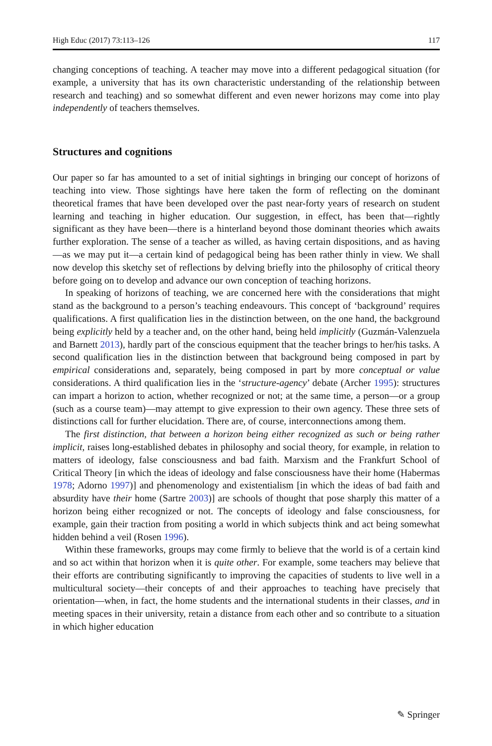High Educ (2017) 73:113–126 117
changing conceptions of teaching. A teacher may move into a different pedagogical situation (for example, a university that has its own characteristic understanding of the relationship between research and teaching) and so somewhat different and even newer horizons may come into play independently of teachers themselves.
Structures and cognitions
Our paper so far has amounted to a set of initial sightings in bringing our concept of horizons of teaching into view. Those sightings have here taken the form of reflecting on the dominant theoretical frames that have been developed over the past near-forty years of research on student learning and teaching in higher education. Our suggestion, in effect, has been that—rightly significant as they have been—there is a hinterland beyond those dominant theories which awaits further exploration. The sense of a teacher as willed, as having certain dispositions, and as having—as we may put it—a certain kind of pedagogical being has been rather thinly in view. We shall now develop this sketchy set of reflections by delving briefly into the philosophy of critical theory before going on to develop and advance our own conception of teaching horizons.
In speaking of horizons of teaching, we are concerned here with the considerations that might stand as the background to a person’s teaching endeavours. This concept of ‘background’ requires qualifications. A first qualification lies in the distinction between, on the one hand, the background being explicitly held by a teacher and, on the other hand, being held implicitly (Guzmán-Valenzuela and Barnett 2013), hardly part of the conscious equipment that the teacher brings to her/his tasks. A second qualification lies in the distinction between that background being composed in part by empirical considerations and, separately, being composed in part by more conceptual or value considerations. A third qualification lies in the ‘structure-agency’ debate (Archer 1995): structures can impart a horizon to action, whether recognized or not; at the same time, a person—or a group (such as a course team)—may attempt to give expression to their own agency. These three sets of distinctions call for further elucidation. There are, of course, interconnections among them.
The first distinction, that between a horizon being either recognized as such or being rather implicit, raises long-established debates in philosophy and social theory, for example, in relation to matters of ideology, false consciousness and bad faith. Marxism and the Frankfurt School of Critical Theory [in which the ideas of ideology and false consciousness have their home (Habermas 1978; Adorno 1997)] and phenomenology and existentialism [in which the ideas of bad faith and absurdity have their home (Sartre 2003)] are schools of thought that pose sharply this matter of a horizon being either recognized or not. The concepts of ideology and false consciousness, for example, gain their traction from positing a world in which subjects think and act being somewhat hidden behind a veil (Rosen 1996).
Within these frameworks, groups may come firmly to believe that the world is of a certain kind and so act within that horizon when it is quite other. For example, some teachers may believe that their efforts are contributing significantly to improving the capacities of students to live well in a multicultural society—their concepts of and their approaches to teaching have precisely that orientation—when, in fact, the home students and the international students in their classes, and in meeting spaces in their university, retain a distance from each other and so contribute to a situation in which higher education
✎ Springer